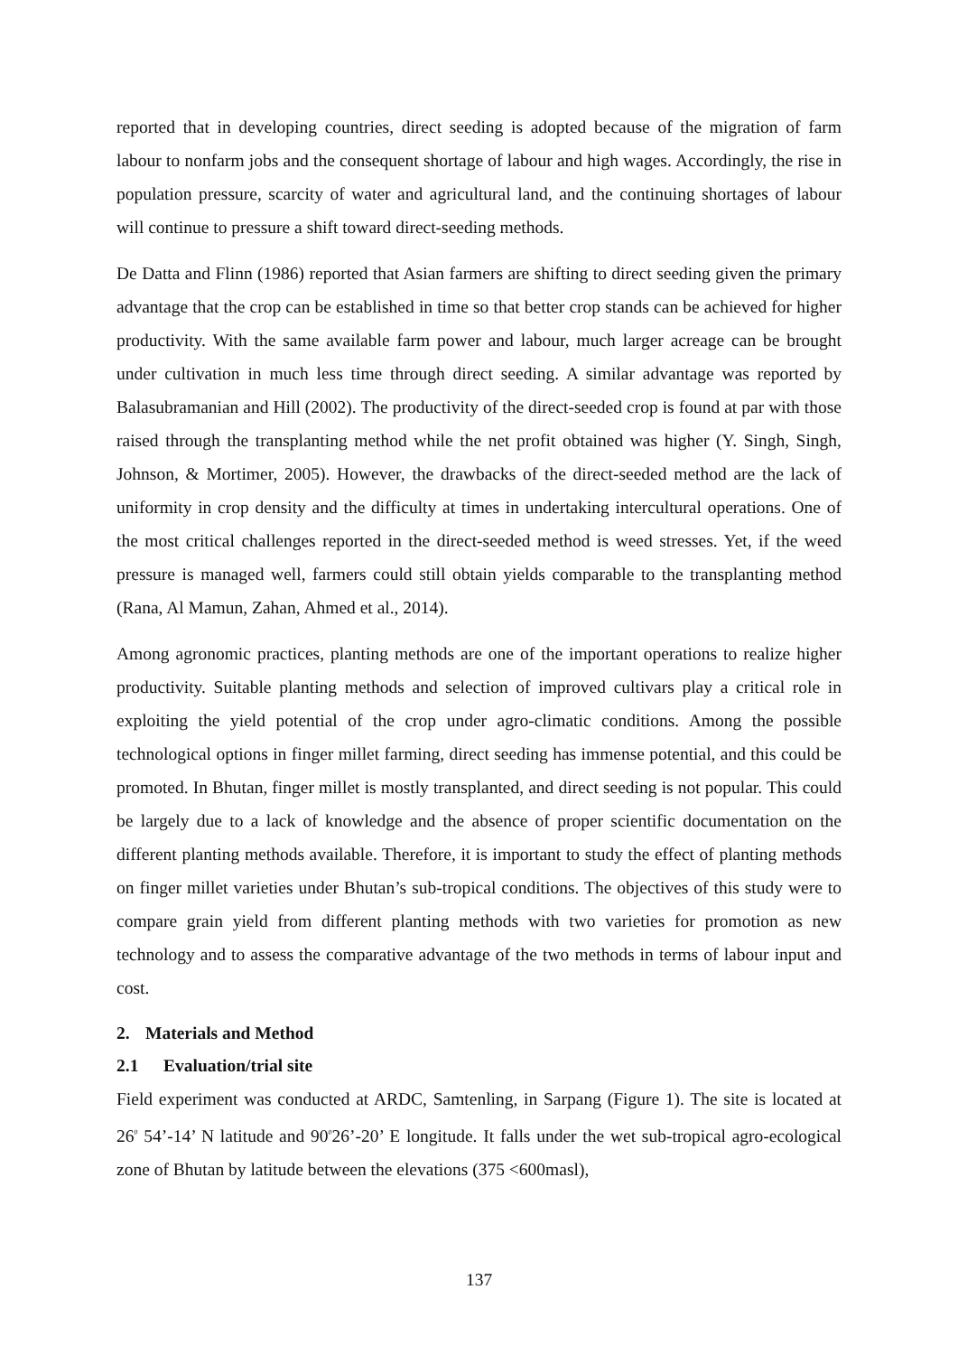reported that in developing countries, direct seeding is adopted because of the migration of farm labour to nonfarm jobs and the consequent shortage of labour and high wages. Accordingly, the rise in population pressure, scarcity of water and agricultural land, and the continuing shortages of labour will continue to pressure a shift toward direct-seeding methods.
De Datta and Flinn (1986) reported that Asian farmers are shifting to direct seeding given the primary advantage that the crop can be established in time so that better crop stands can be achieved for higher productivity. With the same available farm power and labour, much larger acreage can be brought under cultivation in much less time through direct seeding. A similar advantage was reported by Balasubramanian and Hill (2002). The productivity of the direct-seeded crop is found at par with those raised through the transplanting method while the net profit obtained was higher (Y. Singh, Singh, Johnson, & Mortimer, 2005). However, the drawbacks of the direct-seeded method are the lack of uniformity in crop density and the difficulty at times in undertaking intercultural operations. One of the most critical challenges reported in the direct-seeded method is weed stresses. Yet, if the weed pressure is managed well, farmers could still obtain yields comparable to the transplanting method (Rana, Al Mamun, Zahan, Ahmed et al., 2014).
Among agronomic practices, planting methods are one of the important operations to realize higher productivity. Suitable planting methods and selection of improved cultivars play a critical role in exploiting the yield potential of the crop under agro-climatic conditions. Among the possible technological options in finger millet farming, direct seeding has immense potential, and this could be promoted. In Bhutan, finger millet is mostly transplanted, and direct seeding is not popular. This could be largely due to a lack of knowledge and the absence of proper scientific documentation on the different planting methods available. Therefore, it is important to study the effect of planting methods on finger millet varieties under Bhutan’s sub-tropical conditions. The objectives of this study were to compare grain yield from different planting methods with two varieties for promotion as new technology and to assess the comparative advantage of the two methods in terms of labour input and cost.
2. Materials and Method
2.1 Evaluation/trial site
Field experiment was conducted at ARDC, Samtenling, in Sarpang (Figure 1). The site is located at 26<sup>0</sup> 54’-14’ N latitude and 90<sup>0</sup>26’-20’ E longitude. It falls under the wet sub-tropical agro-ecological zone of Bhutan by latitude between the elevations (375 <600masl),
137